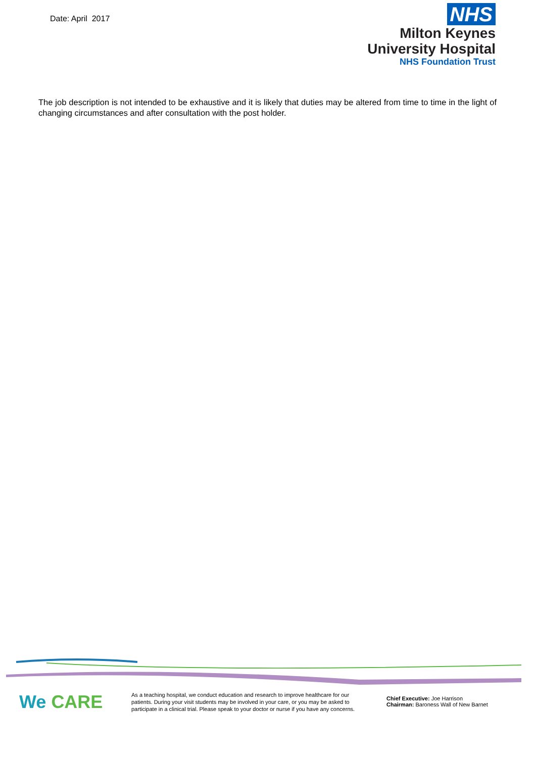Date: April 2017
NHS
Milton Keynes
University Hospital
NHS Foundation Trust
The job description is not intended to be exhaustive and it is likely that duties may be altered from time to time in the light of changing circumstances and after consultation with the post holder.
We CARE
As a teaching hospital, we conduct education and research to improve healthcare for our patients. During your visit students may be involved in your care, or you may be asked to participate in a clinical trial. Please speak to your doctor or nurse if you have any concerns.
Chief Executive: Joe Harrison
Chairman: Baroness Wall of New Barnet